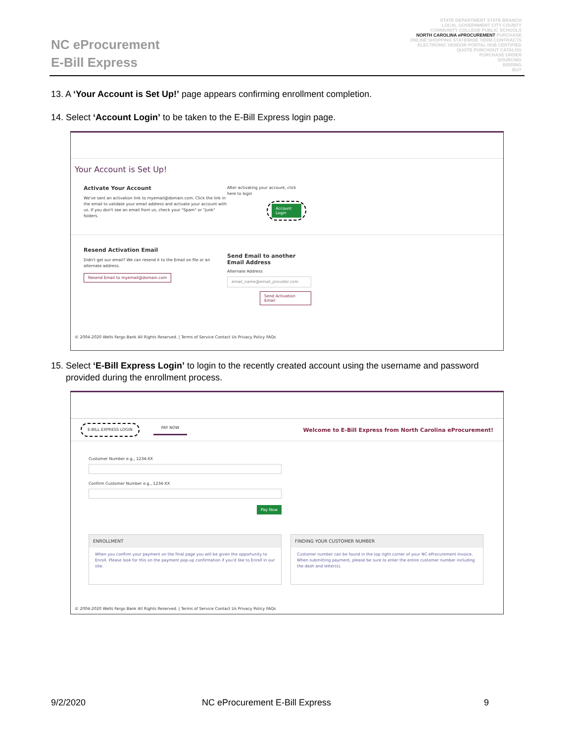NC eProcurement
E-Bill Express
STATE DEPARTMENT STATE BRANCH
LOCAL GOVERNMENT CITY COUNTY
COMMUNITY COLLEGE PUBLIC SCHOOLS
NORTH CAROLINA ePROCUREMENT PURCHASE
ONLINE SHOPPING STATEWIDE TERM CONTRACTS
ELECTRONIC VENDOR PORTAL HUB CERTIFIED
QUOTE PUNCHOUT CATALOG
PURCHASE ORDER
SOURCING
BIDDING
BUY
13. A ‘Your Account is Set Up!’ page appears confirming enrollment completion.
14. Select ‘Account Login’ to be taken to the E-Bill Express login page.
Your Account is Set Up!
Activate Your Account
We've sent an activation link to myemail@domain.com. Click the link in the email to validate your email address and activate your account with us. If you don't see an email from us, check your "Spam" or "Junk" folders.
After activating your account, click here to login
Account Login
Resend Activation Email
Didn't get our email? We can resend it to the Email on file or an alternate address.
Resend Email to myemail@domain.com
Send Email to another Email Address
Alternate Address
email_name@email_provider.com
Send Activation Email
© 2004-2020 Wells Fargo Bank All Rights Reserved. | Terms of Service Contact Us Privacy Policy FAQs
15. Select ‘E-Bill Express Login’ to login to the recently created account using the username and password
provided during the enrollment process.
E-BILL EXPRESS LOGIN PAY NOW Welcome to E-Bill Express from North Carolina eProcurement!
Customer Number e.g., 1234-XX
Confirm Customer Number e.g., 1234-XX
Pay Now
ENROLLMENT
When you confirm your payment on the final page you will be given the opportunity to Enroll. Please look for this on the payment pop-up confirmation if you'd like to Enroll in our site.
FINDING YOUR CUSTOMER NUMBER
Customer number can be found in the top right corner of your NC eProcurement Invoice. When submitting payment, please be sure to enter the entire customer number including the dash and letter(s).
© 2004-2020 Wells Fargo Bank All Rights Reserved. | Terms of Service Contact Us Privacy Policy FAQs
9/2/2020 NC eProcurement E-Bill Express 9